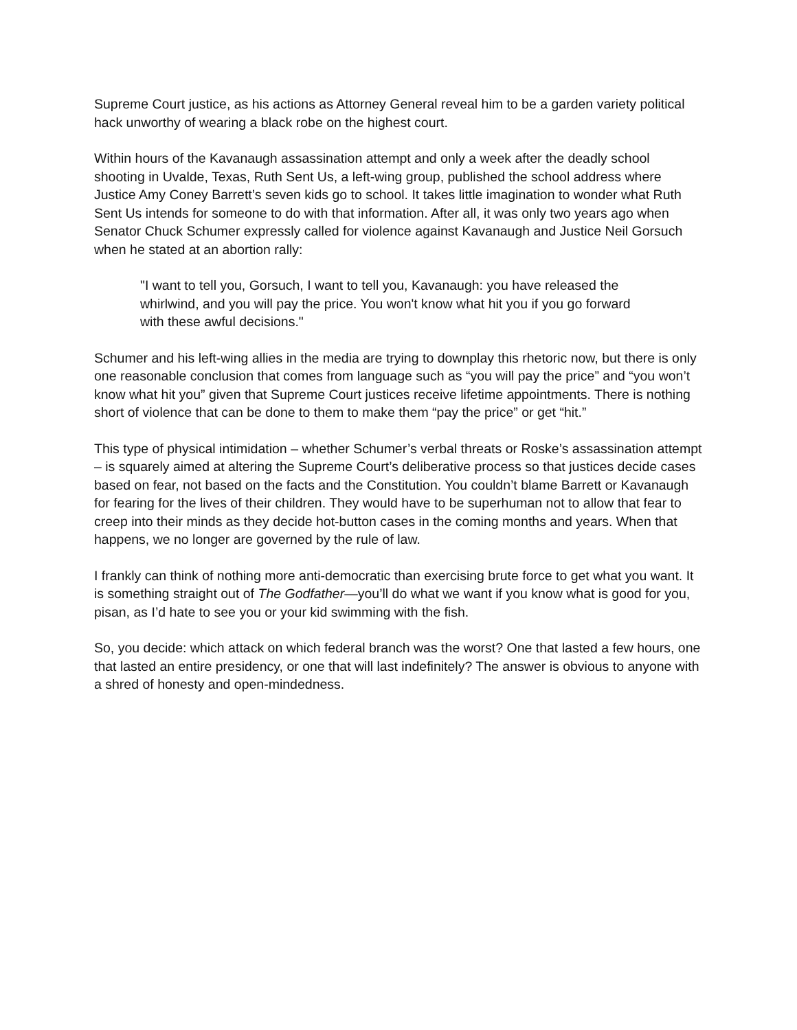Supreme Court justice, as his actions as Attorney General reveal him to be a garden variety political hack unworthy of wearing a black robe on the highest court.
Within hours of the Kavanaugh assassination attempt and only a week after the deadly school shooting in Uvalde, Texas, Ruth Sent Us, a left-wing group, published the school address where Justice Amy Coney Barrett’s seven kids go to school. It takes little imagination to wonder what Ruth Sent Us intends for someone to do with that information. After all, it was only two years ago when Senator Chuck Schumer expressly called for violence against Kavanaugh and Justice Neil Gorsuch when he stated at an abortion rally:
"I want to tell you, Gorsuch, I want to tell you, Kavanaugh: you have released the whirlwind, and you will pay the price. You won't know what hit you if you go forward with these awful decisions."
Schumer and his left-wing allies in the media are trying to downplay this rhetoric now, but there is only one reasonable conclusion that comes from language such as “you will pay the price” and “you won’t know what hit you” given that Supreme Court justices receive lifetime appointments. There is nothing short of violence that can be done to them to make them “pay the price” or get “hit.”
This type of physical intimidation – whether Schumer’s verbal threats or Roske’s assassination attempt – is squarely aimed at altering the Supreme Court’s deliberative process so that justices decide cases based on fear, not based on the facts and the Constitution. You couldn’t blame Barrett or Kavanaugh for fearing for the lives of their children. They would have to be superhuman not to allow that fear to creep into their minds as they decide hot-button cases in the coming months and years. When that happens, we no longer are governed by the rule of law.
I frankly can think of nothing more anti-democratic than exercising brute force to get what you want. It is something straight out of The Godfather—you’ll do what we want if you know what is good for you, pisan, as I’d hate to see you or your kid swimming with the fish.
So, you decide: which attack on which federal branch was the worst? One that lasted a few hours, one that lasted an entire presidency, or one that will last indefinitely? The answer is obvious to anyone with a shred of honesty and open-mindedness.